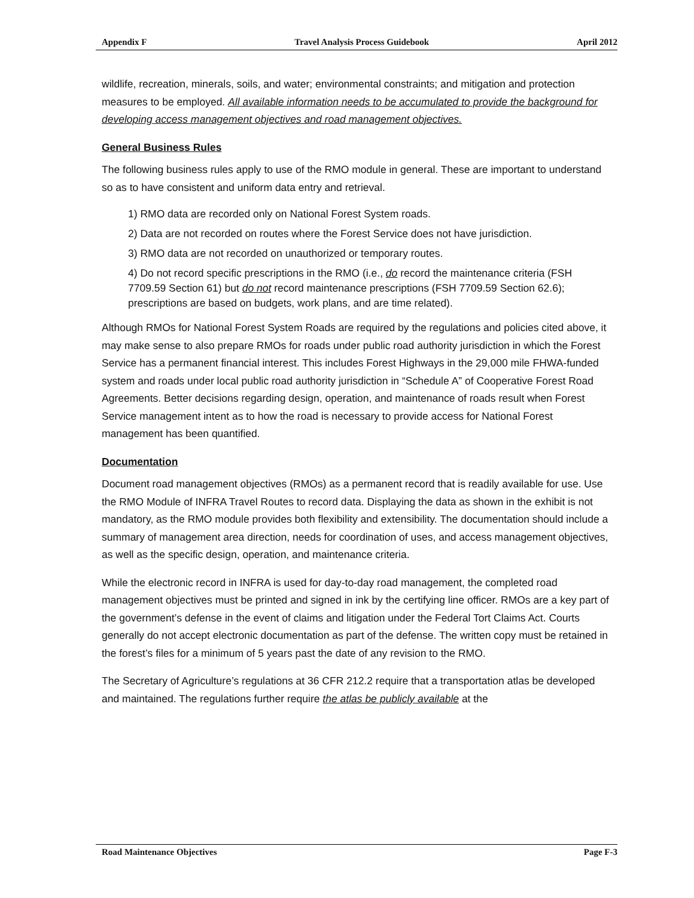Appendix F Travel Analysis Process Guidebook April 2012
wildlife, recreation, minerals, soils, and water; environmental constraints; and mitigation and protection measures to be employed. All available information needs to be accumulated to provide the background for developing access management objectives and road management objectives.
General Business Rules
The following business rules apply to use of the RMO module in general. These are important to understand so as to have consistent and uniform data entry and retrieval.
1) RMO data are recorded only on National Forest System roads.
2) Data are not recorded on routes where the Forest Service does not have jurisdiction.
3) RMO data are not recorded on unauthorized or temporary routes.
4) Do not record specific prescriptions in the RMO (i.e., do record the maintenance criteria (FSH 7709.59 Section 61) but do not record maintenance prescriptions (FSH 7709.59 Section 62.6); prescriptions are based on budgets, work plans, and are time related).
Although RMOs for National Forest System Roads are required by the regulations and policies cited above, it may make sense to also prepare RMOs for roads under public road authority jurisdiction in which the Forest Service has a permanent financial interest. This includes Forest Highways in the 29,000 mile FHWA-funded system and roads under local public road authority jurisdiction in “Schedule A” of Cooperative Forest Road Agreements. Better decisions regarding design, operation, and maintenance of roads result when Forest Service management intent as to how the road is necessary to provide access for National Forest management has been quantified.
Documentation
Document road management objectives (RMOs) as a permanent record that is readily available for use. Use the RMO Module of INFRA Travel Routes to record data. Displaying the data as shown in the exhibit is not mandatory, as the RMO module provides both flexibility and extensibility. The documentation should include a summary of management area direction, needs for coordination of uses, and access management objectives, as well as the specific design, operation, and maintenance criteria.
While the electronic record in INFRA is used for day-to-day road management, the completed road management objectives must be printed and signed in ink by the certifying line officer. RMOs are a key part of the government’s defense in the event of claims and litigation under the Federal Tort Claims Act. Courts generally do not accept electronic documentation as part of the defense. The written copy must be retained in the forest’s files for a minimum of 5 years past the date of any revision to the RMO.
The Secretary of Agriculture’s regulations at 36 CFR 212.2 require that a transportation atlas be developed and maintained. The regulations further require the atlas be publicly available at the
Road Maintenance Objectives Page F-3